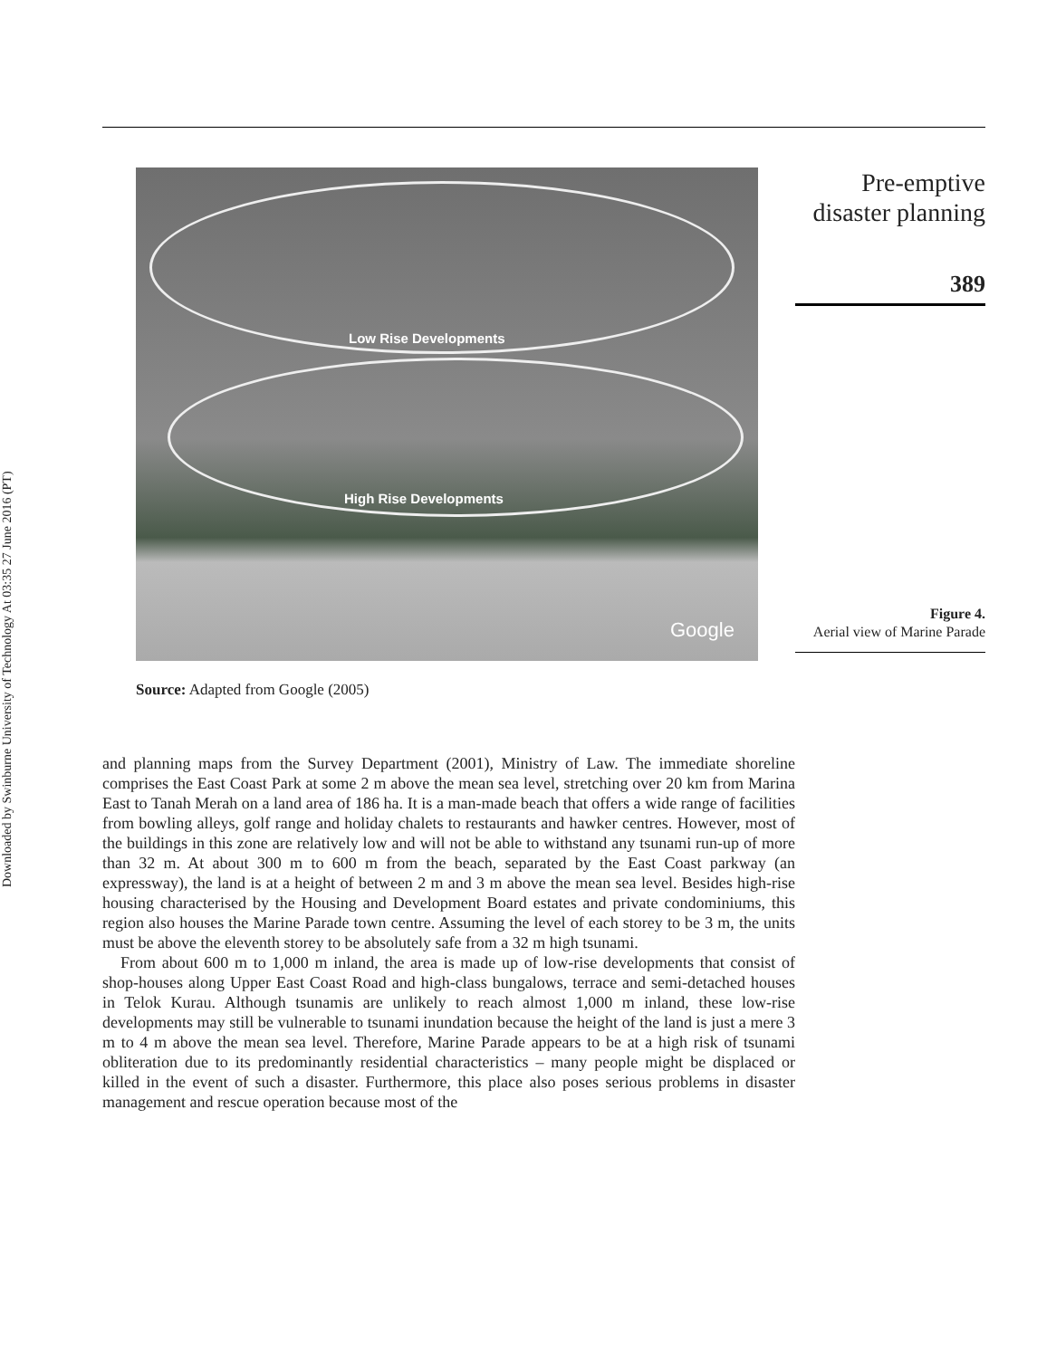Downloaded by Swinburne University of Technology At 03:35 27 June 2016 (PT)
Low Rise Developments
High Rise Developments
Google
Source: Adapted from Google (2005)
and planning maps from the Survey Department (2001), Ministry of Law. The immediate shoreline comprises the East Coast Park at some 2 m above the mean sea level, stretching over 20 km from Marina East to Tanah Merah on a land area of 186 ha. It is a man-made beach that offers a wide range of facilities from bowling alleys, golf range and holiday chalets to restaurants and hawker centres. However, most of the buildings in this zone are relatively low and will not be able to withstand any tsunami run-up of more than 32 m. At about 300 m to 600 m from the beach, separated by the East Coast parkway (an expressway), the land is at a height of between 2 m and 3 m above the mean sea level. Besides high-rise housing characterised by the Housing and Development Board estates and private condominiums, this region also houses the Marine Parade town centre. Assuming the level of each storey to be 3 m, the units must be above the eleventh storey to be absolutely safe from a 32 m high tsunami.
From about 600 m to 1,000 m inland, the area is made up of low-rise developments that consist of shop-houses along Upper East Coast Road and high-class bungalows, terrace and semi-detached houses in Telok Kurau. Although tsunamis are unlikely to reach almost 1,000 m inland, these low-rise developments may still be vulnerable to tsunami inundation because the height of the land is just a mere 3 m to 4 m above the mean sea level. Therefore, Marine Parade appears to be at a high risk of tsunami obliteration due to its predominantly residential characteristics – many people might be displaced or killed in the event of such a disaster. Furthermore, this place also poses serious problems in disaster management and rescue operation because most of the
Pre-emptive
disaster planning
389
Figure 4.
Aerial view of Marine Parade